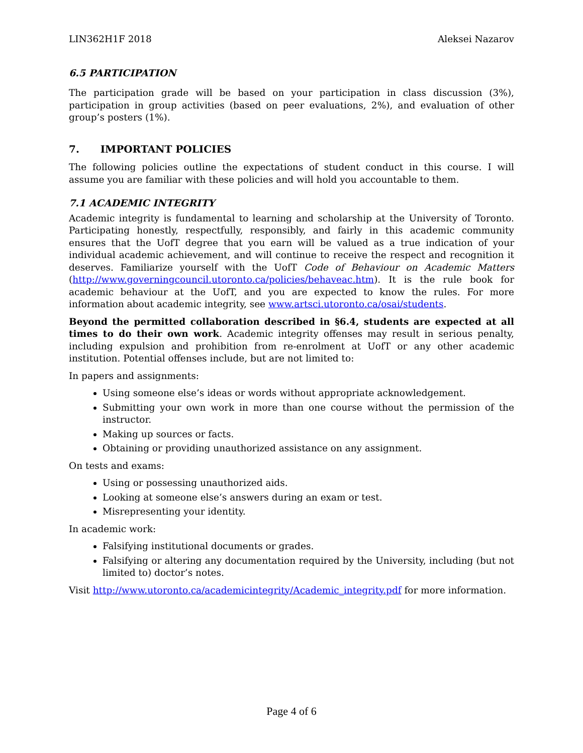LIN362H1F 2018 Aleksei Nazarov
6.5 PARTICIPATION
The participation grade will be based on your participation in class discussion (3%), participation in group activities (based on peer evaluations, 2%), and evaluation of other group’s posters (1%).
7. IMPORTANT POLICIES
The following policies outline the expectations of student conduct in this course. I will assume you are familiar with these policies and will hold you accountable to them.
7.1 ACADEMIC INTEGRITY
Academic integrity is fundamental to learning and scholarship at the University of Toronto. Participating honestly, respectfully, responsibly, and fairly in this academic community ensures that the UofT degree that you earn will be valued as a true indication of your individual academic achievement, and will continue to receive the respect and recognition it deserves. Familiarize yourself with the UofT Code of Behaviour on Academic Matters (http://www.governingcouncil.utoronto.ca/policies/behaveac.htm). It is the rule book for academic behaviour at the UofT, and you are expected to know the rules. For more information about academic integrity, see www.artsci.utoronto.ca/osai/students.
Beyond the permitted collaboration described in §6.4, students are expected at all times to do their own work. Academic integrity offenses may result in serious penalty, including expulsion and prohibition from re-enrolment at UofT or any other academic institution. Potential offenses include, but are not limited to:
In papers and assignments:
Using someone else’s ideas or words without appropriate acknowledgement.
Submitting your own work in more than one course without the permission of the instructor.
Making up sources or facts.
Obtaining or providing unauthorized assistance on any assignment.
On tests and exams:
Using or possessing unauthorized aids.
Looking at someone else’s answers during an exam or test.
Misrepresenting your identity.
In academic work:
Falsifying institutional documents or grades.
Falsifying or altering any documentation required by the University, including (but not limited to) doctor’s notes.
Visit http://www.utoronto.ca/academicintegrity/Academic_integrity.pdf for more information.
Page 4 of 6